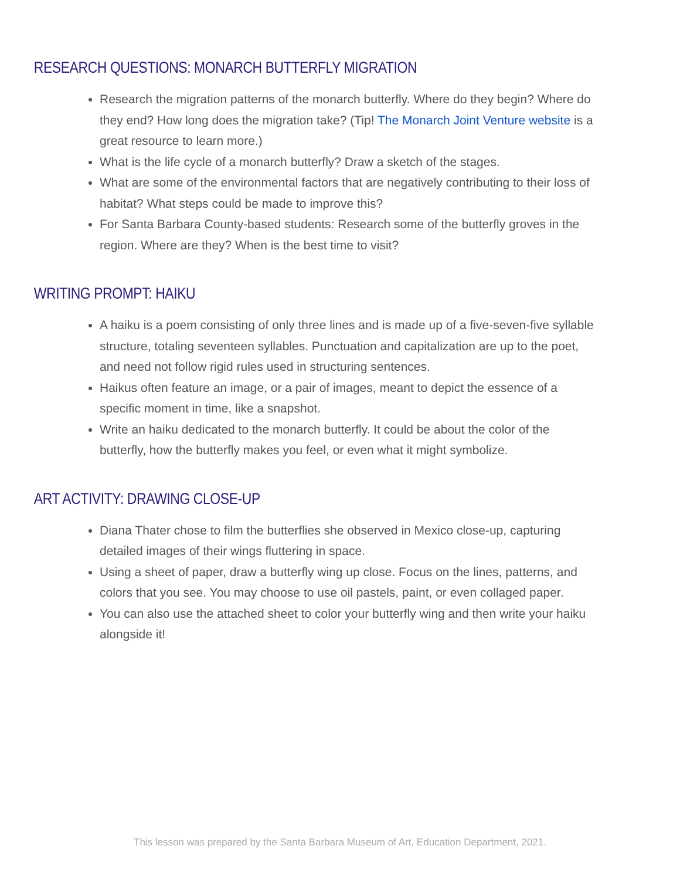RESEARCH QUESTIONS: MONARCH BUTTERFLY MIGRATION
Research the migration patterns of the monarch butterfly. Where do they begin? Where do they end? How long does the migration take? (Tip! The Monarch Joint Venture website is a great resource to learn more.)
What is the life cycle of a monarch butterfly? Draw a sketch of the stages.
What are some of the environmental factors that are negatively contributing to their loss of habitat? What steps could be made to improve this?
For Santa Barbara County-based students: Research some of the butterfly groves in the region. Where are they? When is the best time to visit?
WRITING PROMPT: HAIKU
A haiku is a poem consisting of only three lines and is made up of a five-seven-five syllable structure, totaling seventeen syllables. Punctuation and capitalization are up to the poet, and need not follow rigid rules used in structuring sentences.
Haikus often feature an image, or a pair of images, meant to depict the essence of a specific moment in time, like a snapshot.
Write an haiku dedicated to the monarch butterfly. It could be about the color of the butterfly, how the butterfly makes you feel, or even what it might symbolize.
ART ACTIVITY: DRAWING CLOSE-UP
Diana Thater chose to film the butterflies she observed in Mexico close-up, capturing detailed images of their wings fluttering in space.
Using a sheet of paper, draw a butterfly wing up close. Focus on the lines, patterns, and colors that you see. You may choose to use oil pastels, paint, or even collaged paper.
You can also use the attached sheet to color your butterfly wing and then write your haiku alongside it!
This lesson was prepared by the Santa Barbara Museum of Art, Education Department, 2021.